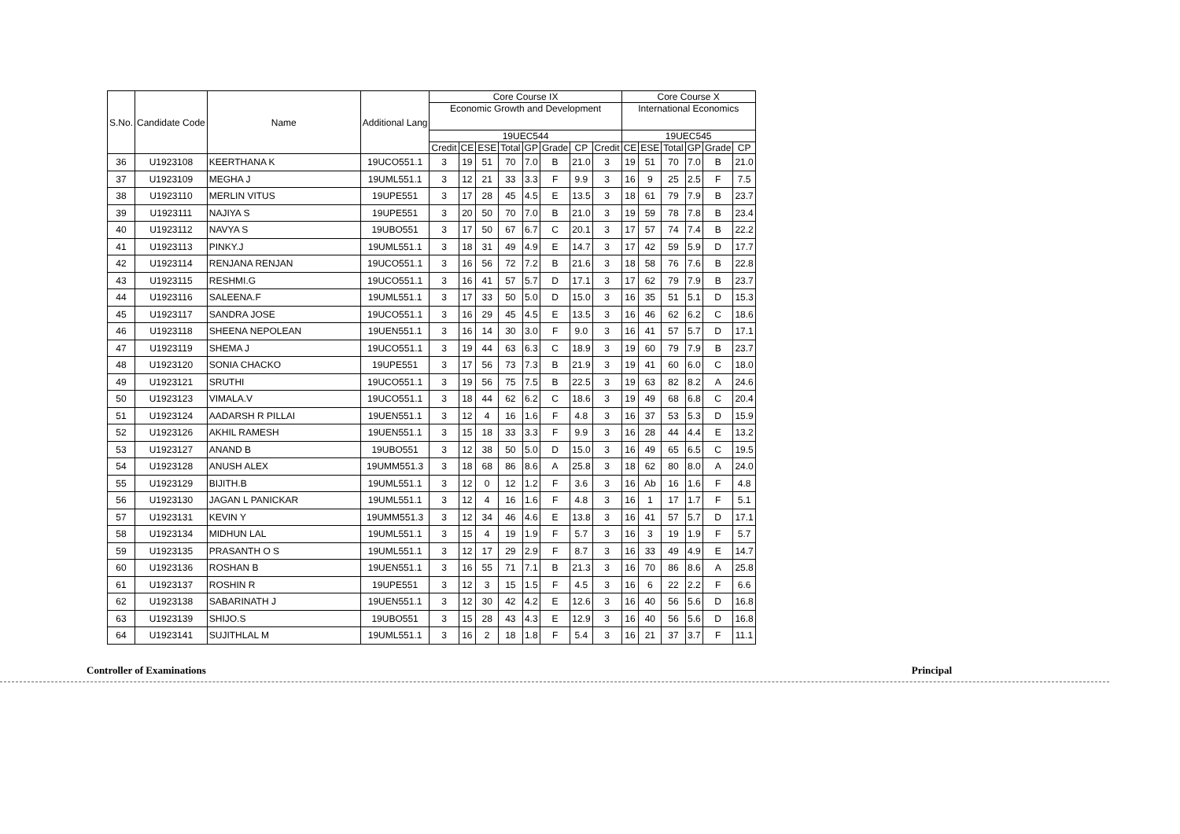| S.No. | Candidate Code | Name | Additional Lang | Core Course IX | | | | | | | | Core Course X | | | | | |
| --- | --- | --- | --- | --- | --- | --- | --- | --- | --- | --- | --- | --- | --- | --- | --- | --- | --- |
| | | | | Economic Growth and Development | | | | | | | | International Economics | | | | | |
| | | | | 19UEC544 | | | | | | | | 19UEC545 | | | | | |
| | | | | Credit | CE | ESE | Total | GP | Grade | CP | Credit | CE | ESE | Total | GP | Grade | CP |
| 36 | U1923108 | KEERTHANA K | 19UCO551.1 | 3 | 19 | 51 | 70 | 7.0 | B | 21.0 | 3 | 19 | 51 | 70 | 7.0 | B | 21.0 |
| 37 | U1923109 | MEGHA J | 19UML551.1 | 3 | 12 | 21 | 33 | 3.3 | F | 9.9 | 3 | 16 | 9 | 25 | 2.5 | F | 7.5 |
| 38 | U1923110 | MERLIN VITUS | 19UPE551 | 3 | 17 | 28 | 45 | 4.5 | E | 13.5 | 3 | 18 | 61 | 79 | 7.9 | B | 23.7 |
| 39 | U1923111 | NAJIYA S | 19UPE551 | 3 | 20 | 50 | 70 | 7.0 | B | 21.0 | 3 | 19 | 59 | 78 | 7.8 | B | 23.4 |
| 40 | U1923112 | NAVYA S | 19UBO551 | 3 | 17 | 50 | 67 | 6.7 | C | 20.1 | 3 | 17 | 57 | 74 | 7.4 | B | 22.2 |
| 41 | U1923113 | PINKY.J | 19UML551.1 | 3 | 18 | 31 | 49 | 4.9 | E | 14.7 | 3 | 17 | 42 | 59 | 5.9 | D | 17.7 |
| 42 | U1923114 | RENJANA RENJAN | 19UCO551.1 | 3 | 16 | 56 | 72 | 7.2 | B | 21.6 | 3 | 18 | 58 | 76 | 7.6 | B | 22.8 |
| 43 | U1923115 | RESHMI.G | 19UCO551.1 | 3 | 16 | 41 | 57 | 5.7 | D | 17.1 | 3 | 17 | 62 | 79 | 7.9 | B | 23.7 |
| 44 | U1923116 | SALEENA.F | 19UML551.1 | 3 | 17 | 33 | 50 | 5.0 | D | 15.0 | 3 | 16 | 35 | 51 | 5.1 | D | 15.3 |
| 45 | U1923117 | SANDRA JOSE | 19UCO551.1 | 3 | 16 | 29 | 45 | 4.5 | E | 13.5 | 3 | 16 | 46 | 62 | 6.2 | C | 18.6 |
| 46 | U1923118 | SHEENA NEPOLEAN | 19UEN551.1 | 3 | 16 | 14 | 30 | 3.0 | F | 9.0 | 3 | 16 | 41 | 57 | 5.7 | D | 17.1 |
| 47 | U1923119 | SHEMA J | 19UCO551.1 | 3 | 19 | 44 | 63 | 6.3 | C | 18.9 | 3 | 19 | 60 | 79 | 7.9 | B | 23.7 |
| 48 | U1923120 | SONIA CHACKO | 19UPE551 | 3 | 17 | 56 | 73 | 7.3 | B | 21.9 | 3 | 19 | 41 | 60 | 6.0 | C | 18.0 |
| 49 | U1923121 | SRUTHI | 19UCO551.1 | 3 | 19 | 56 | 75 | 7.5 | B | 22.5 | 3 | 19 | 63 | 82 | 8.2 | A | 24.6 |
| 50 | U1923123 | VIMALA.V | 19UCO551.1 | 3 | 18 | 44 | 62 | 6.2 | C | 18.6 | 3 | 19 | 49 | 68 | 6.8 | C | 20.4 |
| 51 | U1923124 | AADARSH R PILLAI | 19UEN551.1 | 3 | 12 | 4 | 16 | 1.6 | F | 4.8 | 3 | 16 | 37 | 53 | 5.3 | D | 15.9 |
| 52 | U1923126 | AKHIL RAMESH | 19UEN551.1 | 3 | 15 | 18 | 33 | 3.3 | F | 9.9 | 3 | 16 | 28 | 44 | 4.4 | E | 13.2 |
| 53 | U1923127 | ANAND B | 19UBO551 | 3 | 12 | 38 | 50 | 5.0 | D | 15.0 | 3 | 16 | 49 | 65 | 6.5 | C | 19.5 |
| 54 | U1923128 | ANUSH ALEX | 19UMM551.3 | 3 | 18 | 68 | 86 | 8.6 | A | 25.8 | 3 | 18 | 62 | 80 | 8.0 | A | 24.0 |
| 55 | U1923129 | BIJITH.B | 19UML551.1 | 3 | 12 | 0 | 12 | 1.2 | F | 3.6 | 3 | 16 | Ab | 16 | 1.6 | F | 4.8 |
| 56 | U1923130 | JAGAN L PANICKAR | 19UML551.1 | 3 | 12 | 4 | 16 | 1.6 | F | 4.8 | 3 | 16 | 1 | 17 | 1.7 | F | 5.1 |
| 57 | U1923131 | KEVIN Y | 19UMM551.3 | 3 | 12 | 34 | 46 | 4.6 | E | 13.8 | 3 | 16 | 41 | 57 | 5.7 | D | 17.1 |
| 58 | U1923134 | MIDHUN LAL | 19UML551.1 | 3 | 15 | 4 | 19 | 1.9 | F | 5.7 | 3 | 16 | 3 | 19 | 1.9 | F | 5.7 |
| 59 | U1923135 | PRASANTH O S | 19UML551.1 | 3 | 12 | 17 | 29 | 2.9 | F | 8.7 | 3 | 16 | 33 | 49 | 4.9 | E | 14.7 |
| 60 | U1923136 | ROSHAN B | 19UEN551.1 | 3 | 16 | 55 | 71 | 7.1 | B | 21.3 | 3 | 16 | 70 | 86 | 8.6 | A | 25.8 |
| 61 | U1923137 | ROSHIN R | 19UPE551 | 3 | 12 | 3 | 15 | 1.5 | F | 4.5 | 3 | 16 | 6 | 22 | 2.2 | F | 6.6 |
| 62 | U1923138 | SABARINATH J | 19UEN551.1 | 3 | 12 | 30 | 42 | 4.2 | E | 12.6 | 3 | 16 | 40 | 56 | 5.6 | D | 16.8 |
| 63 | U1923139 | SHIJO.S | 19UBO551 | 3 | 15 | 28 | 43 | 4.3 | E | 12.9 | 3 | 16 | 40 | 56 | 5.6 | D | 16.8 |
| 64 | U1923141 | SUJITHLAL M | 19UML551.1 | 3 | 16 | 2 | 18 | 1.8 | F | 5.4 | 3 | 16 | 21 | 37 | 3.7 | F | 11.1 |
Controller of Examinations Principal